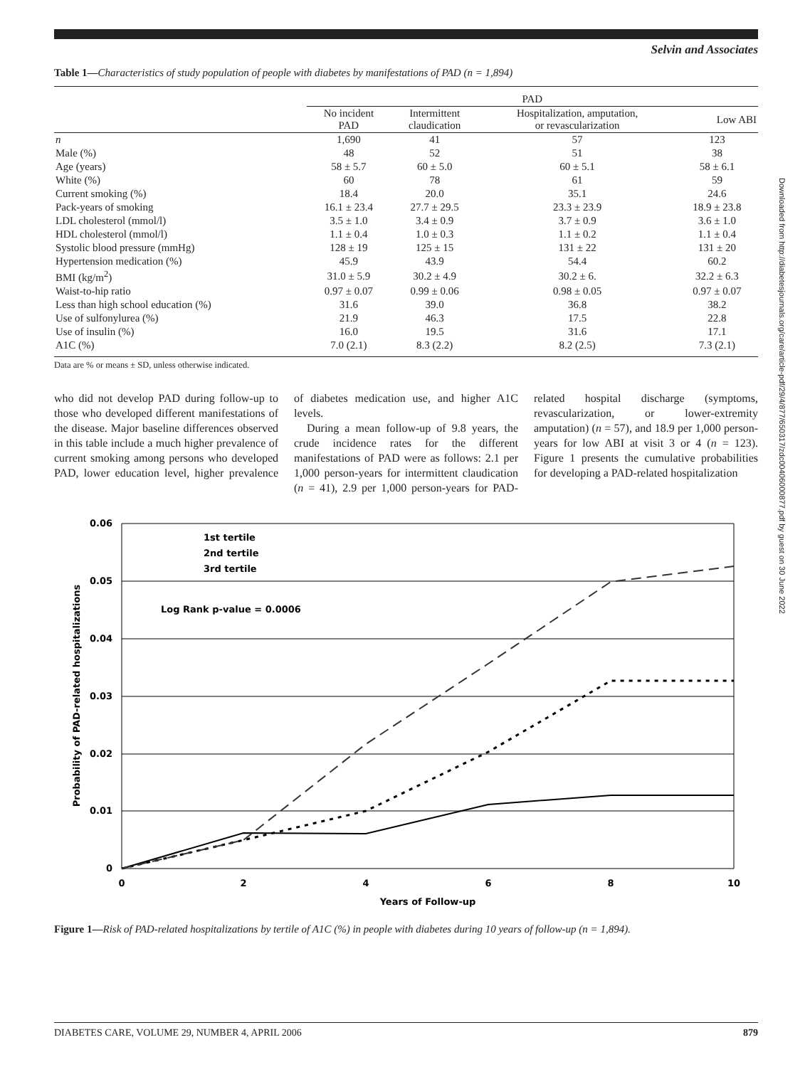Selvin and Associates
Table 1—Characteristics of study population of people with diabetes by manifestations of PAD (n = 1,894)
| | PAD | | | |
| --- | --- | --- | --- | --- |
| | No incident PAD | Intermittent claudication | Hospitalization, amputation, or revascularization | Low ABI |
| n | 1,690 | 41 | 57 | 123 |
| Male (%) | 48 | 52 | 51 | 38 |
| Age (years) | 58 ± 5.7 | 60 ± 5.0 | 60 ± 5.1 | 58 ± 6.1 |
| White (%) | 60 | 78 | 61 | 59 |
| Current smoking (%) | 18.4 | 20.0 | 35.1 | 24.6 |
| Pack-years of smoking | 16.1 ± 23.4 | 27.7 ± 29.5 | 23.3 ± 23.9 | 18.9 ± 23.8 |
| LDL cholesterol (mmol/l) | 3.5 ± 1.0 | 3.4 ± 0.9 | 3.7 ± 0.9 | 3.6 ± 1.0 |
| HDL cholesterol (mmol/l) | 1.1 ± 0.4 | 1.0 ± 0.3 | 1.1 ± 0.2 | 1.1 ± 0.4 |
| Systolic blood pressure (mmHg) | 128 ± 19 | 125 ± 15 | 131 ± 22 | 131 ± 20 |
| Hypertension medication (%) | 45.9 | 43.9 | 54.4 | 60.2 |
| BMI (kg/m<sup>2</sup>) | 31.0 ± 5.9 | 30.2 ± 4.9 | 30.2 ± 6. | 32.2 ± 6.3 |
| Waist-to-hip ratio | 0.97 ± 0.07 | 0.99 ± 0.06 | 0.98 ± 0.05 | 0.97 ± 0.07 |
| Less than high school education (%) | 31.6 | 39.0 | 36.8 | 38.2 |
| Use of sulfonylurea (%) | 21.9 | 46.3 | 17.5 | 22.8 |
| Use of insulin (%) | 16.0 | 19.5 | 31.6 | 17.1 |
| A1C (%) | 7.0 (2.1) | 8.3 (2.2) | 8.2 (2.5) | 7.3 (2.1) |
Data are % or means ± SD, unless otherwise indicated.
who did not develop PAD during follow-up to those who developed different manifestations of the disease. Major baseline differences observed in this table include a much higher prevalence of current smoking among persons who developed PAD, lower education level, higher prevalence of diabetes medication use, and higher A1C levels.
During a mean follow-up of 9.8 years, the crude incidence rates for the different manifestations of PAD were as follows: 2.1 per 1,000 person-years for intermittent claudication (n = 41), 2.9 per 1,000 person-years for PAD-related hospital discharge (symptoms, revascularization, or lower-extremity amputation) (n = 57), and 18.9 per 1,000 person-years for low ABI at visit 3 or 4 (n = 123). Figure 1 presents the cumulative probabilities for developing a PAD-related hospitalization
0.06
0.05
0.04
0.03
0.02
0.01
0
0
2
4
6
8
10
Years of Follow-up
Probability of PAD-related hospitalizations
1st tertile
2nd tertile
3rd tertile
Log Rank p-value = 0.0006
Figure 1—Risk of PAD-related hospitalizations by tertile of A1C (%) in people with diabetes during 10 years of follow-up (n = 1,894).
Downloaded from http://diabetesjournals.org/care/article-pdf/29/4/877/650317/zdc00406000877.pdf by guest on 30 June 2022
DIABETES CARE, VOLUME 29, NUMBER 4, APRIL 2006 879